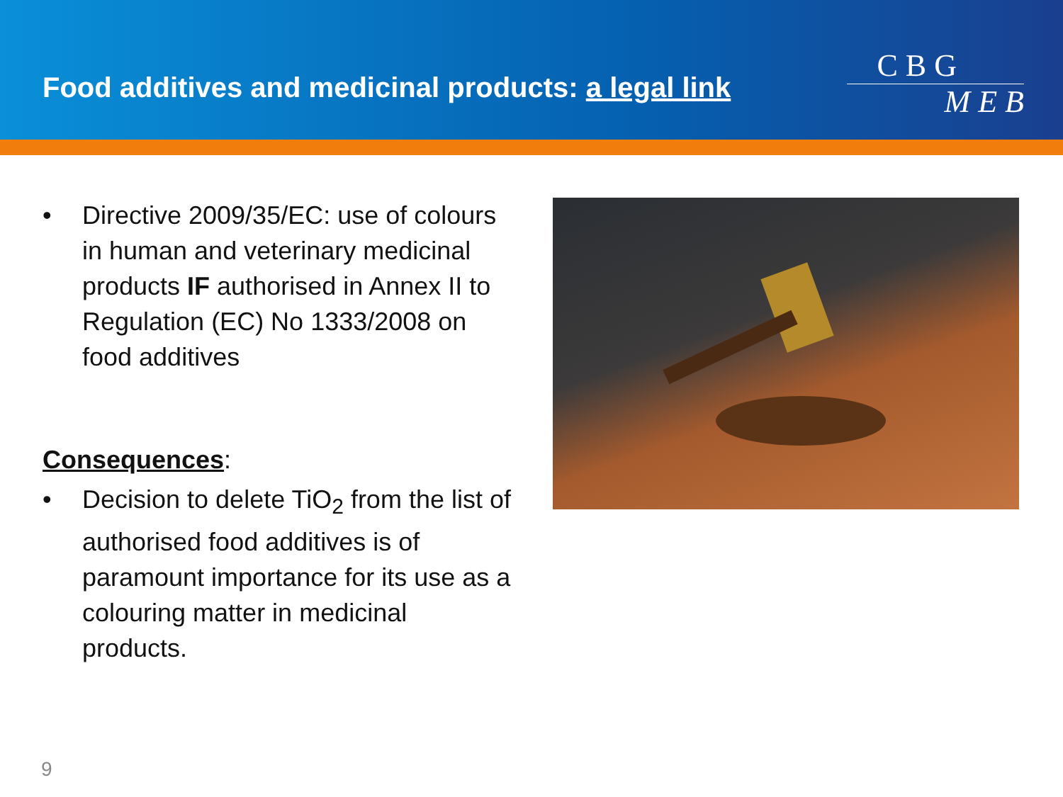Food additives and medicinal products: a legal link
C B G
M E B
• Directive 2009/35/EC: use of colours in human and veterinary medicinal products IF authorised in Annex II to Regulation (EC) No 1333/2008 on food additives
Consequences:
• Decision to delete TiO<sub>2</sub> from the list of authorised food additives is of paramount importance for its use as a colouring matter in medicinal products.
9